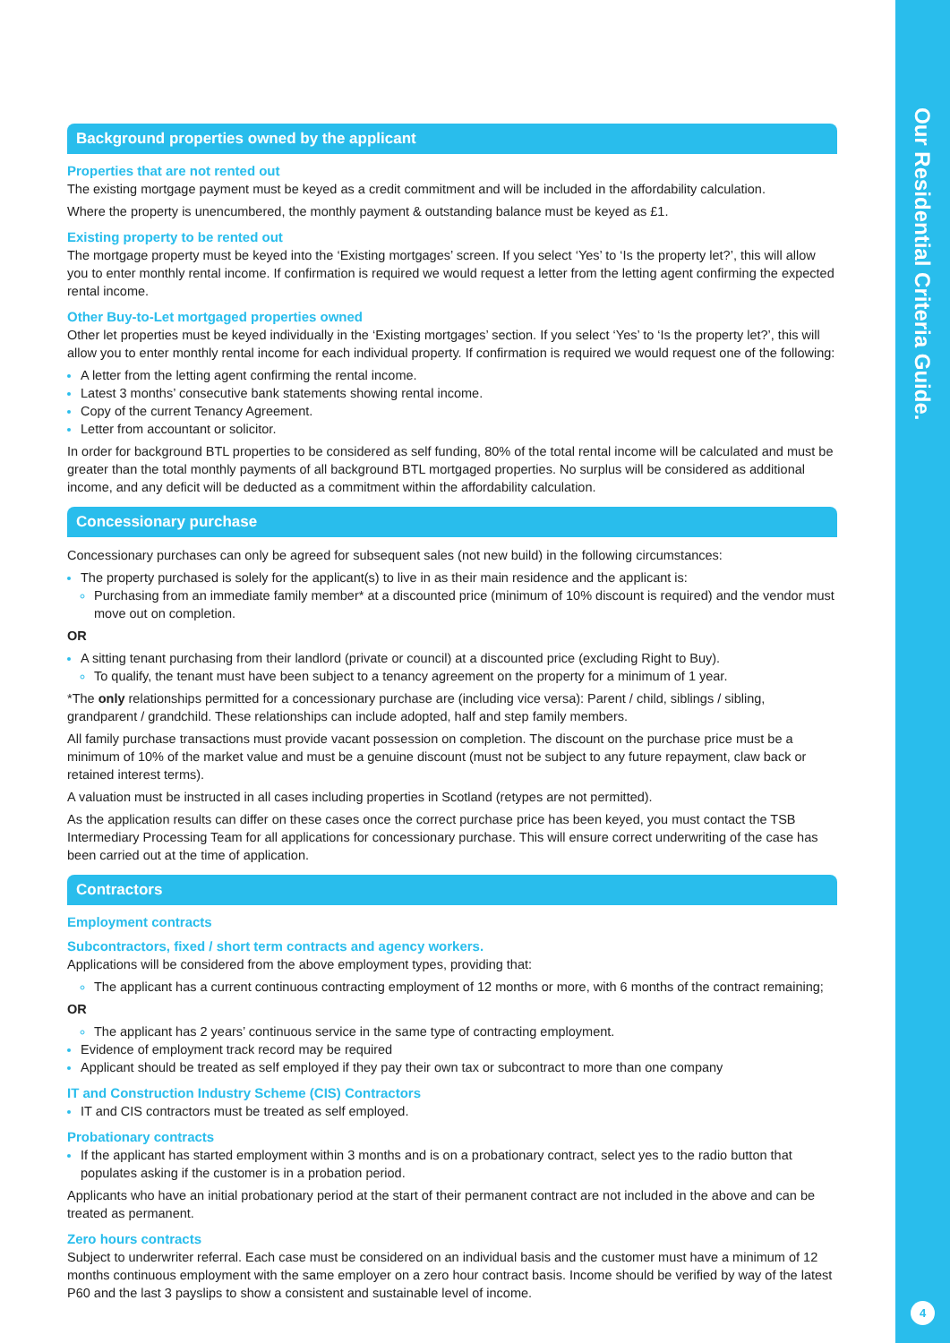Background properties owned by the applicant
Properties that are not rented out
The existing mortgage payment must be keyed as a credit commitment and will be included in the affordability calculation.
Where the property is unencumbered, the monthly payment & outstanding balance must be keyed as £1.
Existing property to be rented out
The mortgage property must be keyed into the ‘Existing mortgages’ screen. If you select ‘Yes’ to ‘Is the property let?’, this will allow you to enter monthly rental income. If confirmation is required we would request a letter from the letting agent confirming the expected rental income.
Other Buy-to-Let mortgaged properties owned
Other let properties must be keyed individually in the ‘Existing mortgages’ section. If you select ‘Yes’ to ‘Is the property let?’, this will allow you to enter monthly rental income for each individual property. If confirmation is required we would request one of the following:
A letter from the letting agent confirming the rental income.
Latest 3 months’ consecutive bank statements showing rental income.
Copy of the current Tenancy Agreement.
Letter from accountant or solicitor.
In order for background BTL properties to be considered as self funding, 80% of the total rental income will be calculated and must be greater than the total monthly payments of all background BTL mortgaged properties. No surplus will be considered as additional income, and any deficit will be deducted as a commitment within the affordability calculation.
Concessionary purchase
Concessionary purchases can only be agreed for subsequent sales (not new build) in the following circumstances:
The property purchased is solely for the applicant(s) to live in as their main residence and the applicant is:
Purchasing from an immediate family member* at a discounted price (minimum of 10% discount is required) and the vendor must move out on completion.
OR
A sitting tenant purchasing from their landlord (private or council) at a discounted price (excluding Right to Buy).
To qualify, the tenant must have been subject to a tenancy agreement on the property for a minimum of 1 year.
*The only relationships permitted for a concessionary purchase are (including vice versa): Parent / child, siblings / sibling, grandparent / grandchild. These relationships can include adopted, half and step family members.
All family purchase transactions must provide vacant possession on completion. The discount on the purchase price must be a minimum of 10% of the market value and must be a genuine discount (must not be subject to any future repayment, claw back or retained interest terms).
A valuation must be instructed in all cases including properties in Scotland (retypes are not permitted).
As the application results can differ on these cases once the correct purchase price has been keyed, you must contact the TSB Intermediary Processing Team for all applications for concessionary purchase. This will ensure correct underwriting of the case has been carried out at the time of application.
Contractors
Employment contracts
Subcontractors, fixed / short term contracts and agency workers.
Applications will be considered from the above employment types, providing that:
The applicant has a current continuous contracting employment of 12 months or more, with 6 months of the contract remaining;
OR
The applicant has 2 years’ continuous service in the same type of contracting employment.
Evidence of employment track record may be required
Applicant should be treated as self employed if they pay their own tax or subcontract to more than one company
IT and Construction Industry Scheme (CIS) Contractors
IT and CIS contractors must be treated as self employed.
Probationary contracts
If the applicant has started employment within 3 months and is on a probationary contract, select yes to the radio button that populates asking if the customer is in a probation period.
Applicants who have an initial probationary period at the start of their permanent contract are not included in the above and can be treated as permanent.
Zero hours contracts
Subject to underwriter referral. Each case must be considered on an individual basis and the customer must have a minimum of 12 months continuous employment with the same employer on a zero hour contract basis. Income should be verified by way of the latest P60 and the last 3 payslips to show a consistent and sustainable level of income.
Our Residential Criteria Guide.
4